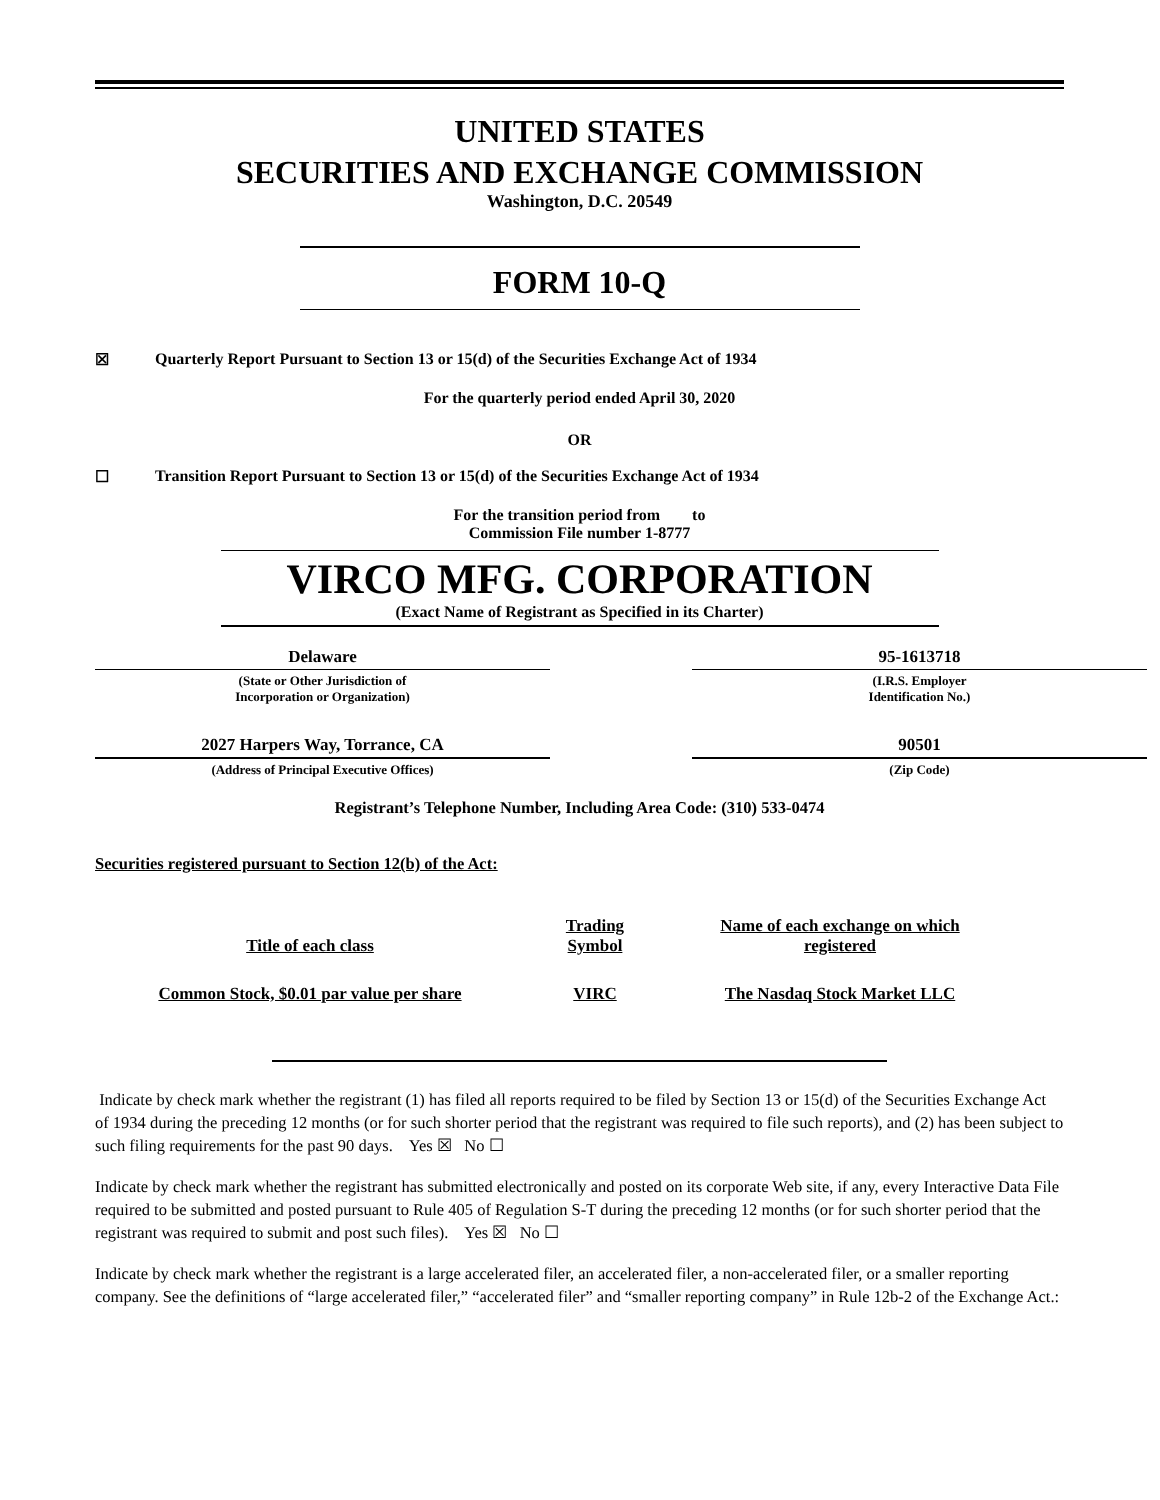UNITED STATES
SECURITIES AND EXCHANGE COMMISSION
Washington, D.C. 20549
FORM 10-Q
☒ Quarterly Report Pursuant to Section 13 or 15(d) of the Securities Exchange Act of 1934
For the quarterly period ended April 30, 2020
OR
☐ Transition Report Pursuant to Section 13 or 15(d) of the Securities Exchange Act of 1934
For the transition period from to
Commission File number 1-8777
VIRCO MFG. CORPORATION
(Exact Name of Registrant as Specified in its Charter)
Delaware
(State or Other Jurisdiction of
Incorporation or Organization)
95-1613718
(I.R.S. Employer
Identification No.)
2027 Harpers Way, Torrance, CA
(Address of Principal Executive Offices)
90501
(Zip Code)
Registrant’s Telephone Number, Including Area Code: (310) 533-0474
Securities registered pursuant to Section 12(b) of the Act:
| Title of each class | Trading Symbol | Name of each exchange on which registered |
| --- | --- | --- |
| Common Stock, $0.01 par value per share | VIRC | The Nasdaq Stock Market LLC |
Indicate by check mark whether the registrant (1) has filed all reports required to be filed by Section 13 or 15(d) of the Securities Exchange Act of 1934 during the preceding 12 months (or for such shorter period that the registrant was required to file such reports), and (2) has been subject to such filing requirements for the past 90 days. Yes ☒ No ☐
Indicate by check mark whether the registrant has submitted electronically and posted on its corporate Web site, if any, every Interactive Data File required to be submitted and posted pursuant to Rule 405 of Regulation S-T during the preceding 12 months (or for such shorter period that the registrant was required to submit and post such files). Yes ☒ No ☐
Indicate by check mark whether the registrant is a large accelerated filer, an accelerated filer, a non-accelerated filer, or a smaller reporting company. See the definitions of “large accelerated filer,” “accelerated filer” and “smaller reporting company” in Rule 12b-2 of the Exchange Act.: